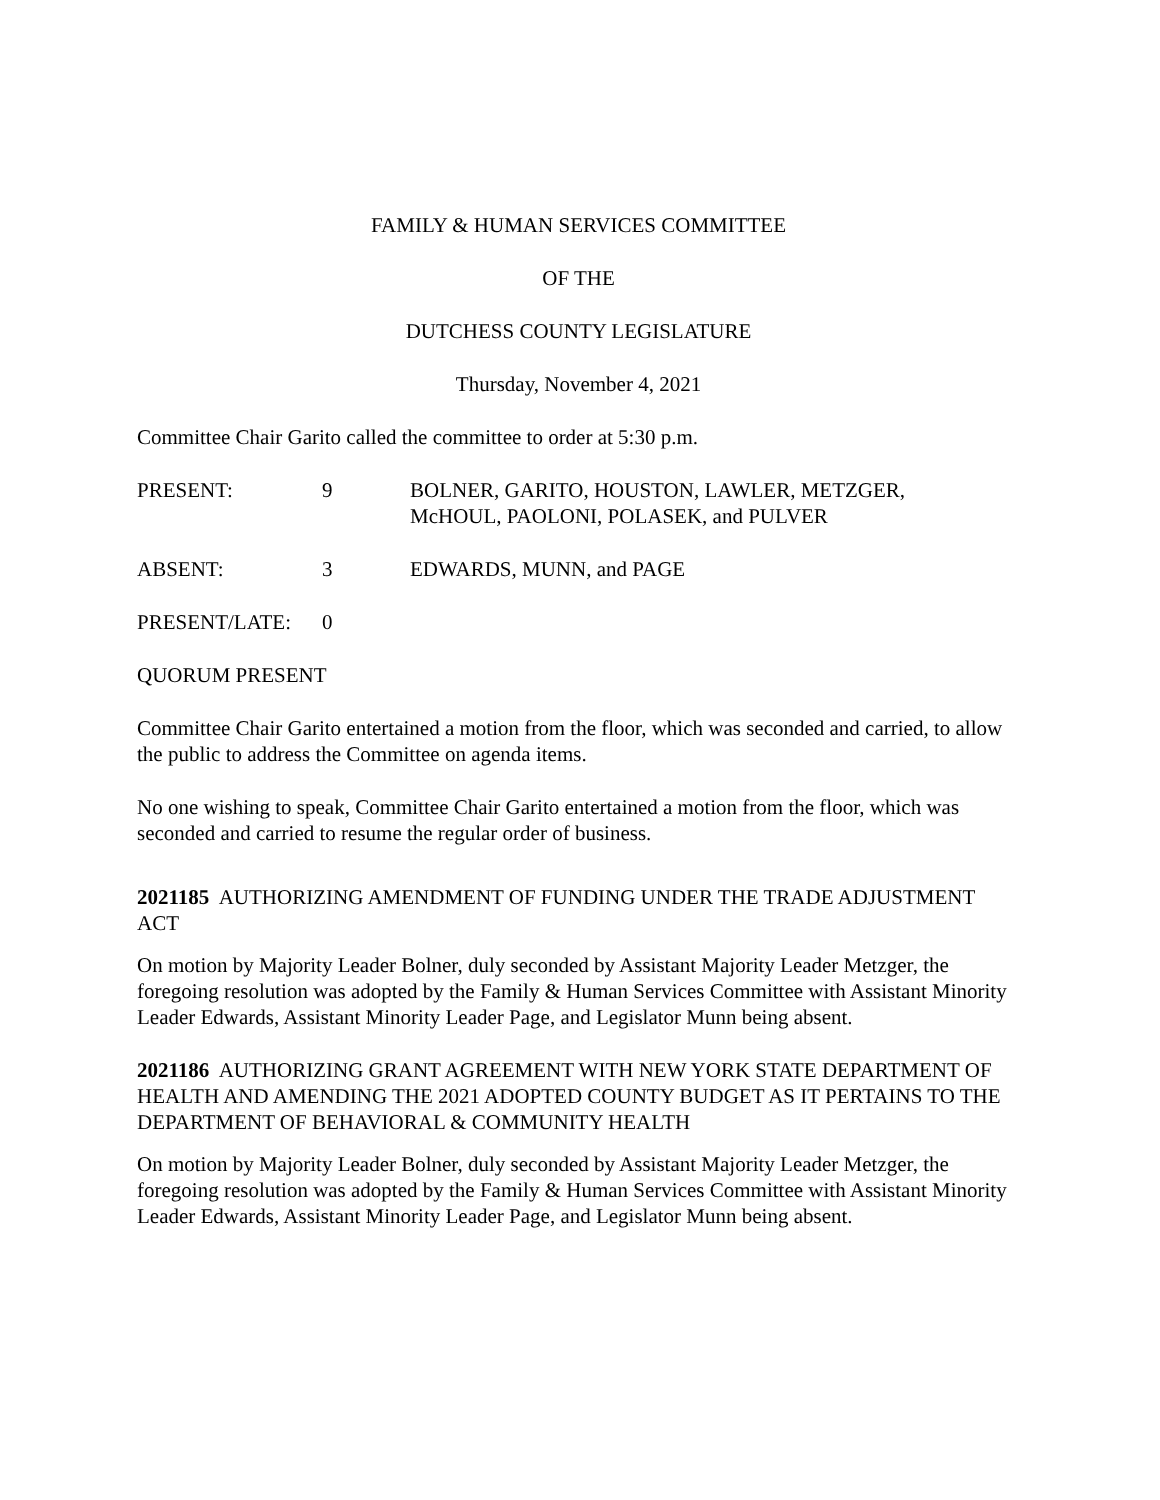FAMILY & HUMAN SERVICES COMMITTEE
OF THE
DUTCHESS COUNTY LEGISLATURE
Thursday, November 4, 2021
Committee Chair Garito called the committee to order at 5:30 p.m.
PRESENT: 9 BOLNER, GARITO, HOUSTON, LAWLER, METZGER,
McHOUL, PAOLONI, POLASEK, and PULVER
ABSENT: 3 EDWARDS, MUNN, and PAGE
PRESENT/LATE: 0
QUORUM PRESENT
Committee Chair Garito entertained a motion from the floor, which was seconded and carried, to allow the public to address the Committee on agenda items.
No one wishing to speak, Committee Chair Garito entertained a motion from the floor, which was seconded and carried to resume the regular order of business.
2021185 AUTHORIZING AMENDMENT OF FUNDING UNDER THE TRADE ADJUSTMENT ACT
On motion by Majority Leader Bolner, duly seconded by Assistant Majority Leader Metzger, the foregoing resolution was adopted by the Family & Human Services Committee with Assistant Minority Leader Edwards, Assistant Minority Leader Page, and Legislator Munn being absent.
2021186 AUTHORIZING GRANT AGREEMENT WITH NEW YORK STATE DEPARTMENT OF HEALTH AND AMENDING THE 2021 ADOPTED COUNTY BUDGET AS IT PERTAINS TO THE DEPARTMENT OF BEHAVIORAL & COMMUNITY HEALTH
On motion by Majority Leader Bolner, duly seconded by Assistant Majority Leader Metzger, the foregoing resolution was adopted by the Family & Human Services Committee with Assistant Minority Leader Edwards, Assistant Minority Leader Page, and Legislator Munn being absent.